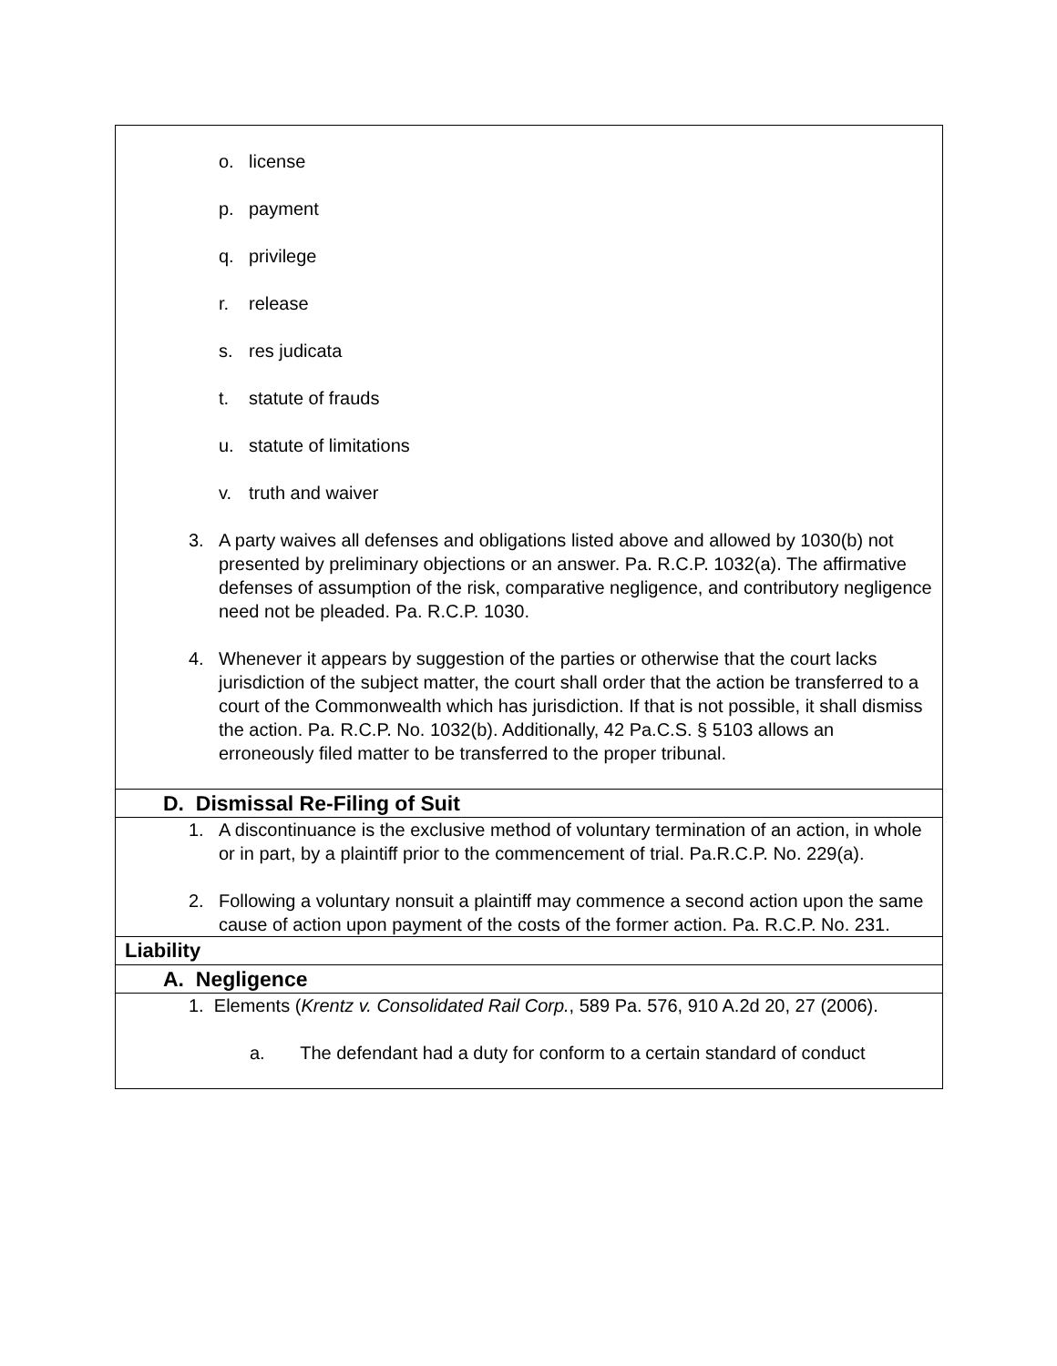| o. license p. payment q. privilege r. release s. res judicata t. statute of frauds u. statute of limitations v. truth and waiver 3. A party waives all defenses and obligations listed above and allowed by 1030(b) not presented by preliminary objections or an answer. Pa. R.C.P. 1032(a). The affirmative defenses of assumption of the risk, comparative negligence, and contributory negligence need not be pleaded. Pa. R.C.P. 1030. 4. Whenever it appears by suggestion of the parties or otherwise that the court lacks jurisdiction of the subject matter, the court shall order that the action be transferred to a court of the Commonwealth which has jurisdiction. If that is not possible, it shall dismiss the action. Pa. R.C.P. No. 1032(b). Additionally, 42 Pa.C.S. § 5103 allows an erroneously filed matter to be transferred to the proper tribunal. |
| D. Dismissal Re-Filing of Suit |
| 1. A discontinuance is the exclusive method of voluntary termination of an action, in whole or in part, by a plaintiff prior to the commencement of trial. Pa.R.C.P. No. 229(a). 2. Following a voluntary nonsuit a plaintiff may commence a second action upon the same cause of action upon payment of the costs of the former action. Pa. R.C.P. No. 231. |
| Liability |
| A. Negligence |
| 1. Elements ( Krentz v. Consolidated Rail Corp. , 589 Pa. 576, 910 A.2d 20, 27 (2006). a. The defendant had a duty for conform to a certain standard of conduct |